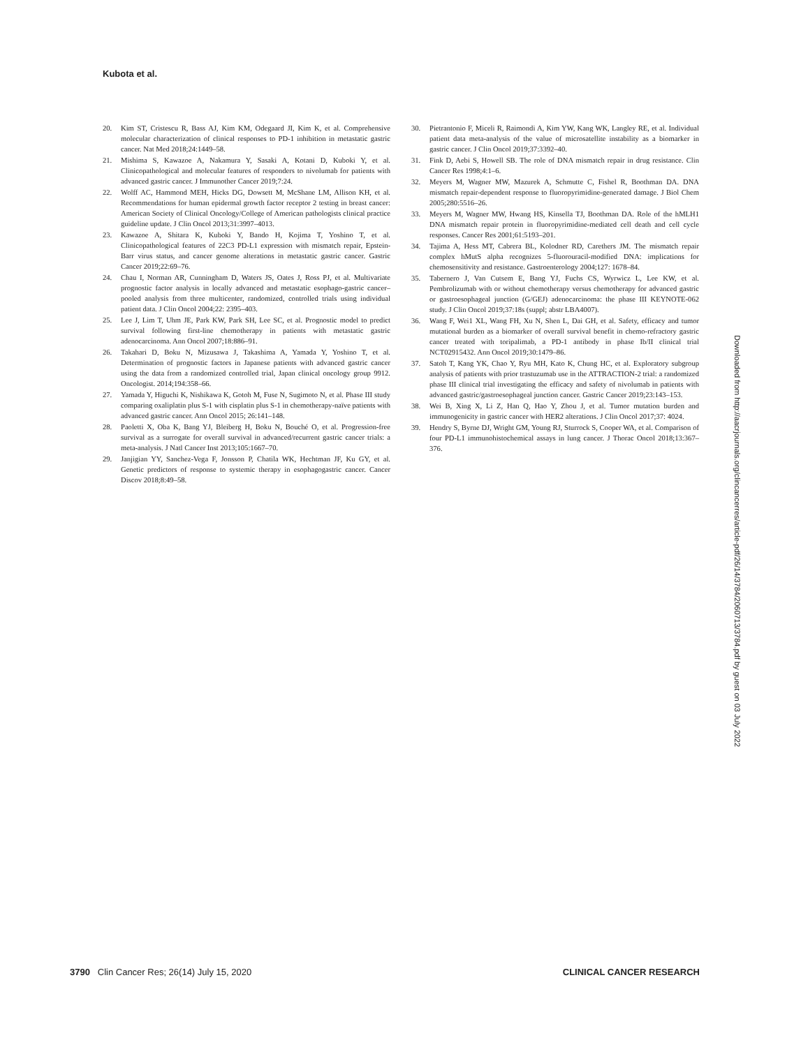Kubota et al.
20. Kim ST, Cristescu R, Bass AJ, Kim KM, Odegaard JI, Kim K, et al. Comprehensive molecular characterization of clinical responses to PD-1 inhibition in metastatic gastric cancer. Nat Med 2018;24:1449–58.
21. Mishima S, Kawazoe A, Nakamura Y, Sasaki A, Kotani D, Kuboki Y, et al. Clinicopathological and molecular features of responders to nivolumab for patients with advanced gastric cancer. J Immunother Cancer 2019;7:24.
22. Wolff AC, Hammond MEH, Hicks DG, Dowsett M, McShane LM, Allison KH, et al. Recommendations for human epidermal growth factor receptor 2 testing in breast cancer: American Society of Clinical Oncology/College of American pathologists clinical practice guideline update. J Clin Oncol 2013;31:3997–4013.
23. Kawazoe A, Shitara K, Kuboki Y, Bando H, Kojima T, Yoshino T, et al. Clinicopathological features of 22C3 PD-L1 expression with mismatch repair, Epstein-Barr virus status, and cancer genome alterations in metastatic gastric cancer. Gastric Cancer 2019;22:69–76.
24. Chau I, Norman AR, Cunningham D, Waters JS, Oates J, Ross PJ, et al. Multivariate prognostic factor analysis in locally advanced and metastatic esophago-gastric cancer–pooled analysis from three multicenter, randomized, controlled trials using individual patient data. J Clin Oncol 2004;22: 2395–403.
25. Lee J, Lim T, Uhm JE, Park KW, Park SH, Lee SC, et al. Prognostic model to predict survival following first-line chemotherapy in patients with metastatic gastric adenocarcinoma. Ann Oncol 2007;18:886–91.
26. Takahari D, Boku N, Mizusawa J, Takashima A, Yamada Y, Yoshino T, et al. Determination of prognostic factors in Japanese patients with advanced gastric cancer using the data from a randomized controlled trial, Japan clinical oncology group 9912. Oncologist. 2014;194:358–66.
27. Yamada Y, Higuchi K, Nishikawa K, Gotoh M, Fuse N, Sugimoto N, et al. Phase III study comparing oxaliplatin plus S-1 with cisplatin plus S-1 in chemotherapy-naïve patients with advanced gastric cancer. Ann Oncol 2015; 26:141–148.
28. Paoletti X, Oba K, Bang YJ, Bleiberg H, Boku N, Bouché O, et al. Progression-free survival as a surrogate for overall survival in advanced/recurrent gastric cancer trials: a meta-analysis. J Natl Cancer Inst 2013;105:1667–70.
29. Janjigian YY, Sanchez-Vega F, Jonsson P, Chatila WK, Hechtman JF, Ku GY, et al. Genetic predictors of response to systemic therapy in esophagogastric cancer. Cancer Discov 2018;8:49–58.
30. Pietrantonio F, Miceli R, Raimondi A, Kim YW, Kang WK, Langley RE, et al. Individual patient data meta-analysis of the value of microsatellite instability as a biomarker in gastric cancer. J Clin Oncol 2019;37:3392–40.
31. Fink D, Aebi S, Howell SB. The role of DNA mismatch repair in drug resistance. Clin Cancer Res 1998;4:1–6.
32. Meyers M, Wagner MW, Mazurek A, Schmutte C, Fishel R, Boothman DA. DNA mismatch repair-dependent response to fluoropyrimidine-generated damage. J Biol Chem 2005;280:5516–26.
33. Meyers M, Wagner MW, Hwang HS, Kinsella TJ, Boothman DA. Role of the hMLH1 DNA mismatch repair protein in fluoropyrimidine-mediated cell death and cell cycle responses. Cancer Res 2001;61:5193–201.
34. Tajima A, Hess MT, Cabrera BL, Kolodner RD, Carethers JM. The mismatch repair complex hMutS alpha recognizes 5-fluorouracil-modified DNA: implications for chemosensitivity and resistance. Gastroenterology 2004;127: 1678–84.
35. Tabernero J, Van Cutsem E, Bang YJ, Fuchs CS, Wyrwicz L, Lee KW, et al. Pembrolizumab with or without chemotherapy versus chemotherapy for advanced gastric or gastroesophageal junction (G/GEJ) adenocarcinoma: the phase III KEYNOTE-062 study. J Clin Oncol 2019;37:18s (suppl; abstr LBA4007).
36. Wang F, Wei1 XL, Wang FH, Xu N, Shen L, Dai GH, et al. Safety, efficacy and tumor mutational burden as a biomarker of overall survival benefit in chemo-refractory gastric cancer treated with toripalimab, a PD-1 antibody in phase Ib/II clinical trial NCT02915432. Ann Oncol 2019;30:1479–86.
37. Satoh T, Kang YK, Chao Y, Ryu MH, Kato K, Chung HC, et al. Exploratory subgroup analysis of patients with prior trastuzumab use in the ATTRACTION-2 trial: a randomized phase III clinical trial investigating the efficacy and safety of nivolumab in patients with advanced gastric/gastroesophageal junction cancer. Gastric Cancer 2019;23:143–153.
38. Wei B, Xing X, Li Z, Han Q, Hao Y, Zhou J, et al. Tumor mutation burden and immunogenicity in gastric cancer with HER2 alterations. J Clin Oncol 2017;37: 4024.
39. Hendry S, Byrne DJ, Wright GM, Young RJ, Sturrock S, Cooper WA, et al. Comparison of four PD-L1 immunohistochemical assays in lung cancer. J Thorac Oncol 2018;13:367–376.
Downloaded from http://aacrjournals.org/clincancerres/article-pdf/26/14/3784/2060713/3784.pdf by guest on 03 July 2022
3790 Clin Cancer Res; 26(14) July 15, 2020 CLINICAL CANCER RESEARCH